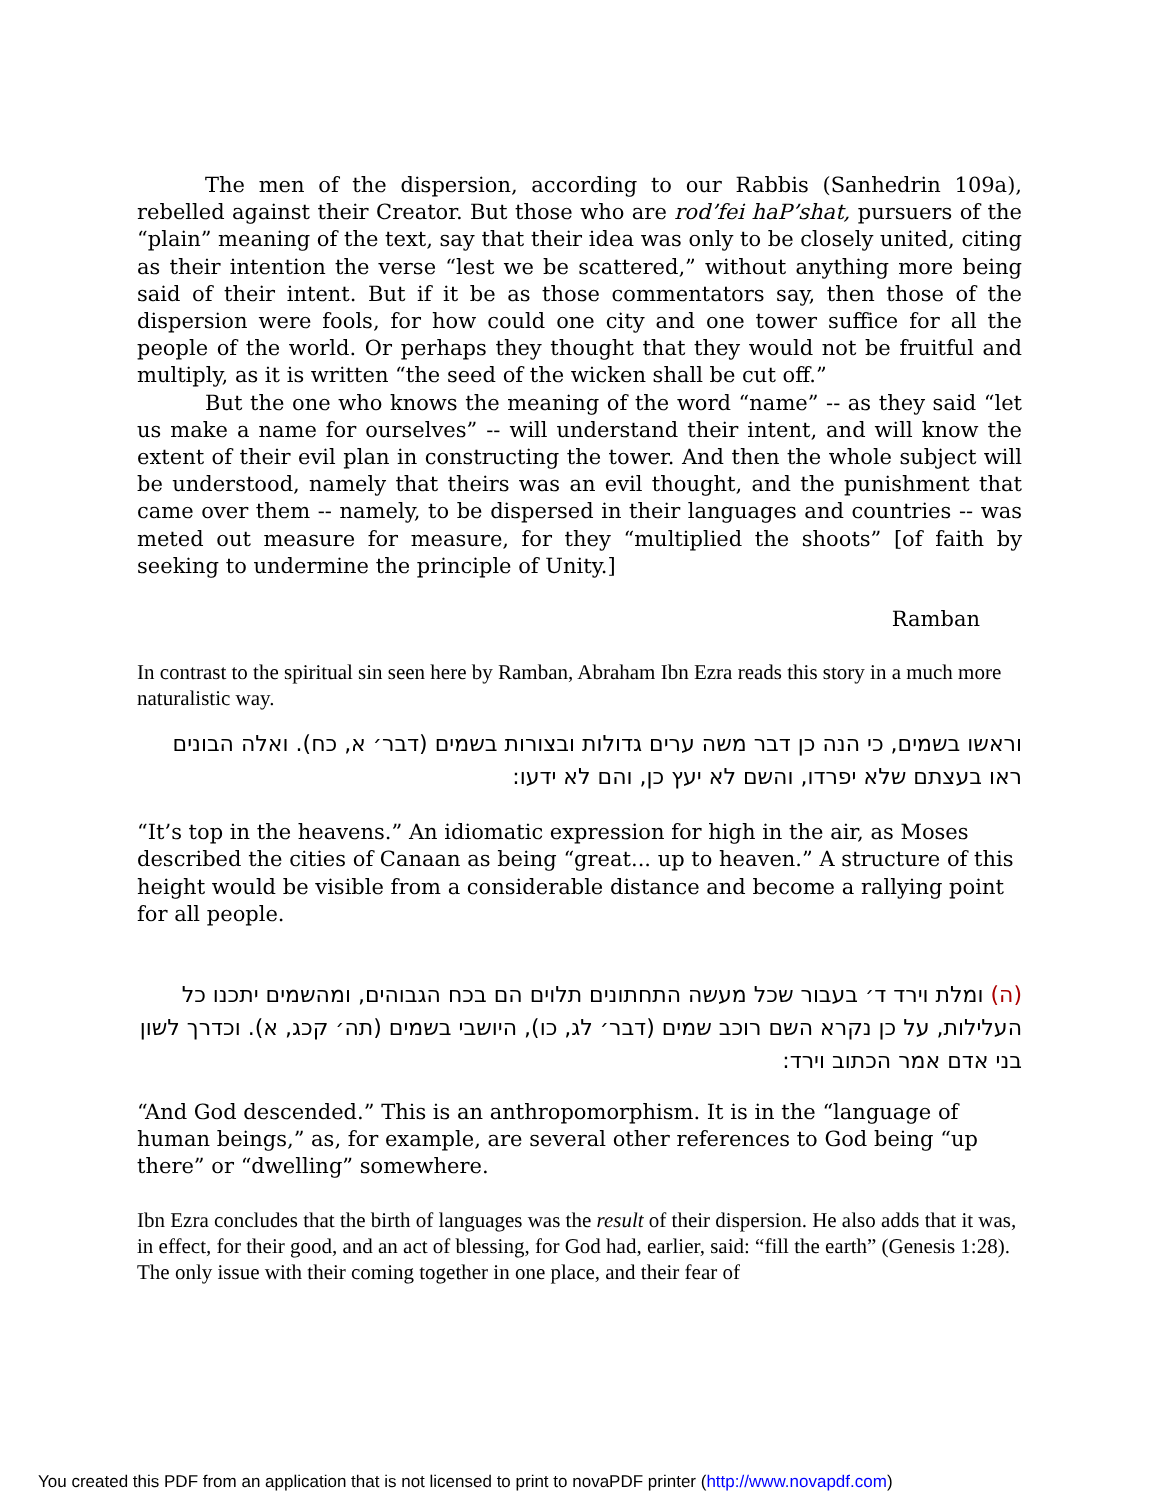The men of the dispersion, according to our Rabbis (Sanhedrin 109a), rebelled against their Creator. But those who are rod’fei haP’shat, pursuers of the “plain” meaning of the text, say that their idea was only to be closely united, citing as their intention the verse “lest we be scattered,” without anything more being said of their intent. But if it be as those commentators say, then those of the dispersion were fools, for how could one city and one tower suffice for all the people of the world. Or perhaps they thought that they would not be fruitful and multiply, as it is written “the seed of the wicken shall be cut off.”
But the one who knows the meaning of the word “name” -- as they said “let us make a name for ourselves” -- will understand their intent, and will know the extent of their evil plan in constructing the tower. And then the whole subject will be understood, namely that theirs was an evil thought, and the punishment that came over them -- namely, to be dispersed in their languages and countries -- was meted out measure for measure, for they “multiplied the shoots” [of faith by seeking to undermine the principle of Unity.]
Ramban
In contrast to the spiritual sin seen here by Ramban, Abraham Ibn Ezra reads this story in a much more naturalistic way.
וראשו בשמים, כי הנה כן דבר משה ערים גדולות ובצורות בשמים (דבר׳ א, כח). ואלה הבונים ראו בעצתם שלא יפרדו, והשם לא יעץ כן, והם לא ידעו:
“It’s top in the heavens.” An idiomatic expression for high in the air, as Moses described the cities of Canaan as being “great... up to heaven.” A structure of this height would be visible from a considerable distance and become a rallying point for all people.
(ה) ומלת וירד ד׳ בעבור שכל מעשה התחתונים תלוים הם בכח הגבוהים, ומהשמים יתכנו כל העלילות, על כן נקרא השם רוכב שמים (דבר׳ לג, כו), היושבי בשמים (תה׳ קכג, א). וכדרך לשון בני אדם אמר הכתוב וירד:
“And God descended.” This is an anthropomorphism. It is in the “language of human beings,” as, for example, are several other references to God being “up there” or “dwelling” somewhere.
Ibn Ezra concludes that the birth of languages was the result of their dispersion. He also adds that it was, in effect, for their good, and an act of blessing, for God had, earlier, said: “fill the earth” (Genesis 1:28). The only issue with their coming together in one place, and their fear of
You created this PDF from an application that is not licensed to print to novaPDF printer (http://www.novapdf.com)